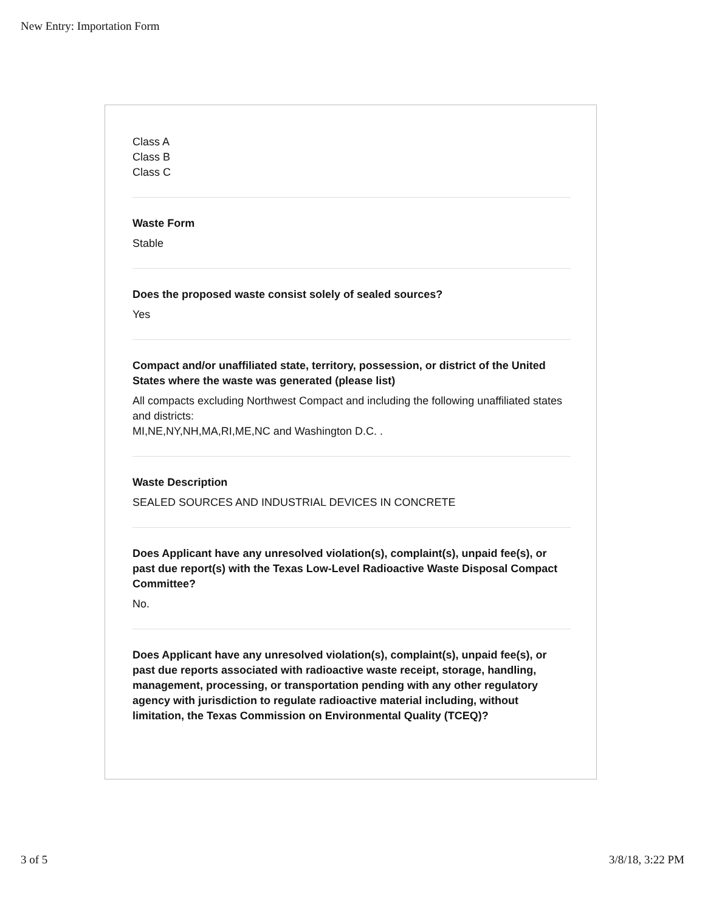New Entry: Importation Form
Class A
Class B
Class C
Waste Form
Stable
Does the proposed waste consist solely of sealed sources?
Yes
Compact and/or unaffiliated state, territory, possession, or district of the United States where the waste was generated (please list)
All compacts excluding Northwest Compact and including the following unaffiliated states and districts:
MI,NE,NY,NH,MA,RI,ME,NC and Washington D.C. .
Waste Description
SEALED SOURCES AND INDUSTRIAL DEVICES IN CONCRETE
Does Applicant have any unresolved violation(s), complaint(s), unpaid fee(s), or past due report(s) with the Texas Low-Level Radioactive Waste Disposal Compact Committee?
No.
Does Applicant have any unresolved violation(s), complaint(s), unpaid fee(s), or past due reports associated with radioactive waste receipt, storage, handling, management, processing, or transportation pending with any other regulatory agency with jurisdiction to regulate radioactive material including, without limitation, the Texas Commission on Environmental Quality (TCEQ)?
3 of 5 3/8/18, 3:22 PM